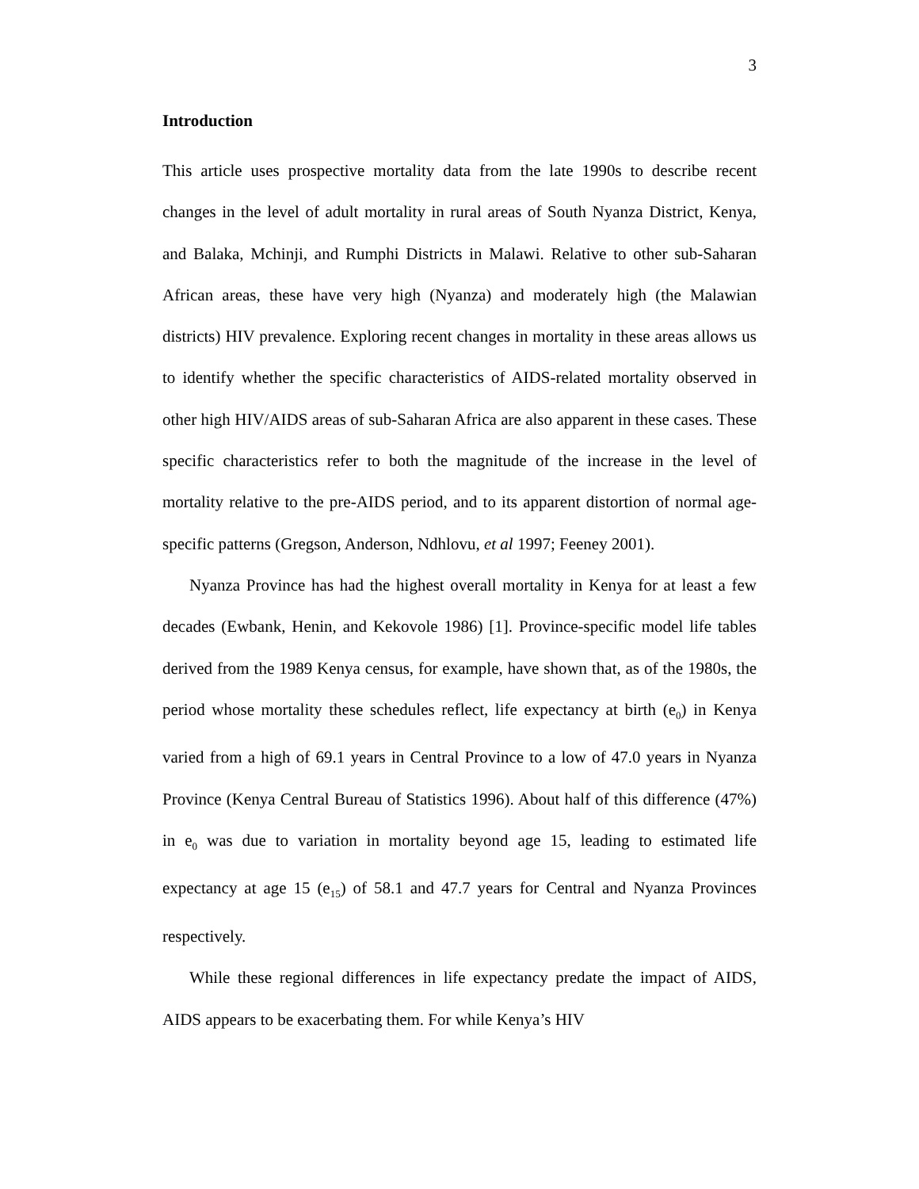3
Introduction
This article uses prospective mortality data from the late 1990s to describe recent changes in the level of adult mortality in rural areas of South Nyanza District, Kenya, and Balaka, Mchinji, and Rumphi Districts in Malawi. Relative to other sub-Saharan African areas, these have very high (Nyanza) and moderately high (the Malawian districts) HIV prevalence. Exploring recent changes in mortality in these areas allows us to identify whether the specific characteristics of AIDS-related mortality observed in other high HIV/AIDS areas of sub-Saharan Africa are also apparent in these cases. These specific characteristics refer to both the magnitude of the increase in the level of mortality relative to the pre-AIDS period, and to its apparent distortion of normal age-specific patterns (Gregson, Anderson, Ndhlovu, et al 1997; Feeney 2001).
Nyanza Province has had the highest overall mortality in Kenya for at least a few decades (Ewbank, Henin, and Kekovole 1986) [1]. Province-specific model life tables derived from the 1989 Kenya census, for example, have shown that, as of the 1980s, the period whose mortality these schedules reflect, life expectancy at birth (e<sub>0</sub>) in Kenya varied from a high of 69.1 years in Central Province to a low of 47.0 years in Nyanza Province (Kenya Central Bureau of Statistics 1996). About half of this difference (47%) in e<sub>0</sub> was due to variation in mortality beyond age 15, leading to estimated life expectancy at age 15 (e<sub>15</sub>) of 58.1 and 47.7 years for Central and Nyanza Provinces respectively.
While these regional differences in life expectancy predate the impact of AIDS, AIDS appears to be exacerbating them. For while Kenya’s HIV